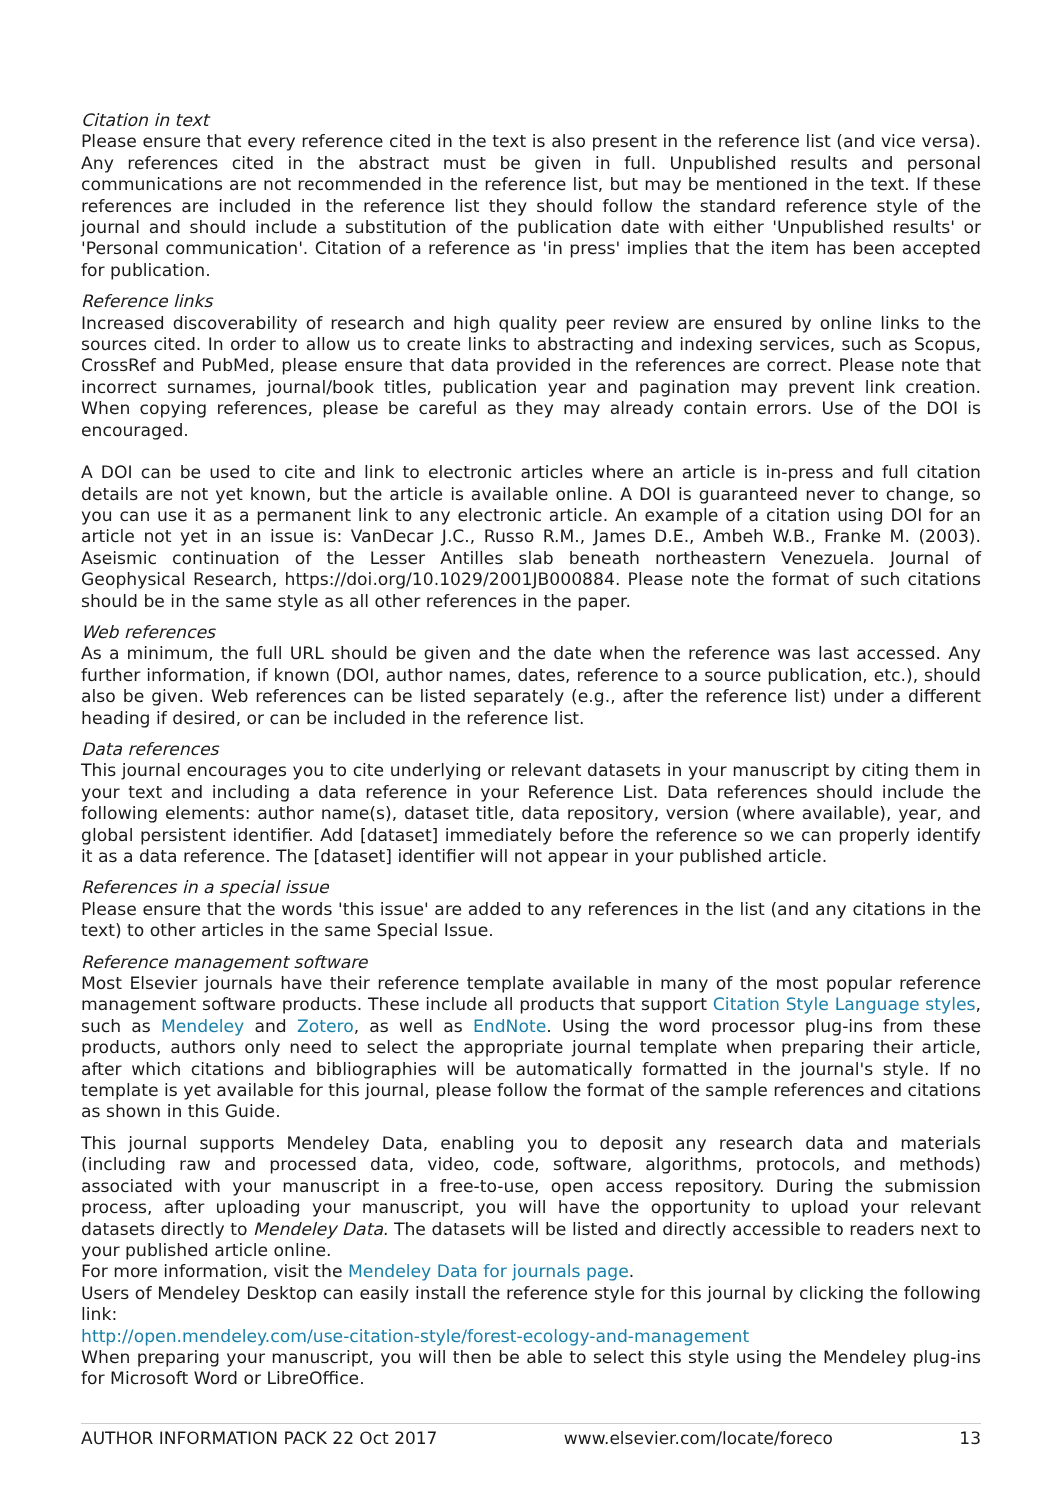Citation in text
Please ensure that every reference cited in the text is also present in the reference list (and vice versa). Any references cited in the abstract must be given in full. Unpublished results and personal communications are not recommended in the reference list, but may be mentioned in the text. If these references are included in the reference list they should follow the standard reference style of the journal and should include a substitution of the publication date with either 'Unpublished results' or 'Personal communication'. Citation of a reference as 'in press' implies that the item has been accepted for publication.
Reference links
Increased discoverability of research and high quality peer review are ensured by online links to the sources cited. In order to allow us to create links to abstracting and indexing services, such as Scopus, CrossRef and PubMed, please ensure that data provided in the references are correct. Please note that incorrect surnames, journal/book titles, publication year and pagination may prevent link creation. When copying references, please be careful as they may already contain errors. Use of the DOI is encouraged.
A DOI can be used to cite and link to electronic articles where an article is in-press and full citation details are not yet known, but the article is available online. A DOI is guaranteed never to change, so you can use it as a permanent link to any electronic article. An example of a citation using DOI for an article not yet in an issue is: VanDecar J.C., Russo R.M., James D.E., Ambeh W.B., Franke M. (2003). Aseismic continuation of the Lesser Antilles slab beneath northeastern Venezuela. Journal of Geophysical Research, https://doi.org/10.1029/2001JB000884. Please note the format of such citations should be in the same style as all other references in the paper.
Web references
As a minimum, the full URL should be given and the date when the reference was last accessed. Any further information, if known (DOI, author names, dates, reference to a source publication, etc.), should also be given. Web references can be listed separately (e.g., after the reference list) under a different heading if desired, or can be included in the reference list.
Data references
This journal encourages you to cite underlying or relevant datasets in your manuscript by citing them in your text and including a data reference in your Reference List. Data references should include the following elements: author name(s), dataset title, data repository, version (where available), year, and global persistent identifier. Add [dataset] immediately before the reference so we can properly identify it as a data reference. The [dataset] identifier will not appear in your published article.
References in a special issue
Please ensure that the words 'this issue' are added to any references in the list (and any citations in the text) to other articles in the same Special Issue.
Reference management software
Most Elsevier journals have their reference template available in many of the most popular reference management software products. These include all products that support Citation Style Language styles, such as Mendeley and Zotero, as well as EndNote. Using the word processor plug-ins from these products, authors only need to select the appropriate journal template when preparing their article, after which citations and bibliographies will be automatically formatted in the journal's style. If no template is yet available for this journal, please follow the format of the sample references and citations as shown in this Guide.
This journal supports Mendeley Data, enabling you to deposit any research data and materials (including raw and processed data, video, code, software, algorithms, protocols, and methods) associated with your manuscript in a free-to-use, open access repository. During the submission process, after uploading your manuscript, you will have the opportunity to upload your relevant datasets directly to Mendeley Data. The datasets will be listed and directly accessible to readers next to your published article online.
For more information, visit the Mendeley Data for journals page.
Users of Mendeley Desktop can easily install the reference style for this journal by clicking the following link:
http://open.mendeley.com/use-citation-style/forest-ecology-and-management
When preparing your manuscript, you will then be able to select this style using the Mendeley plug-ins for Microsoft Word or LibreOffice.
AUTHOR INFORMATION PACK 22 Oct 2017 www.elsevier.com/locate/foreco 13